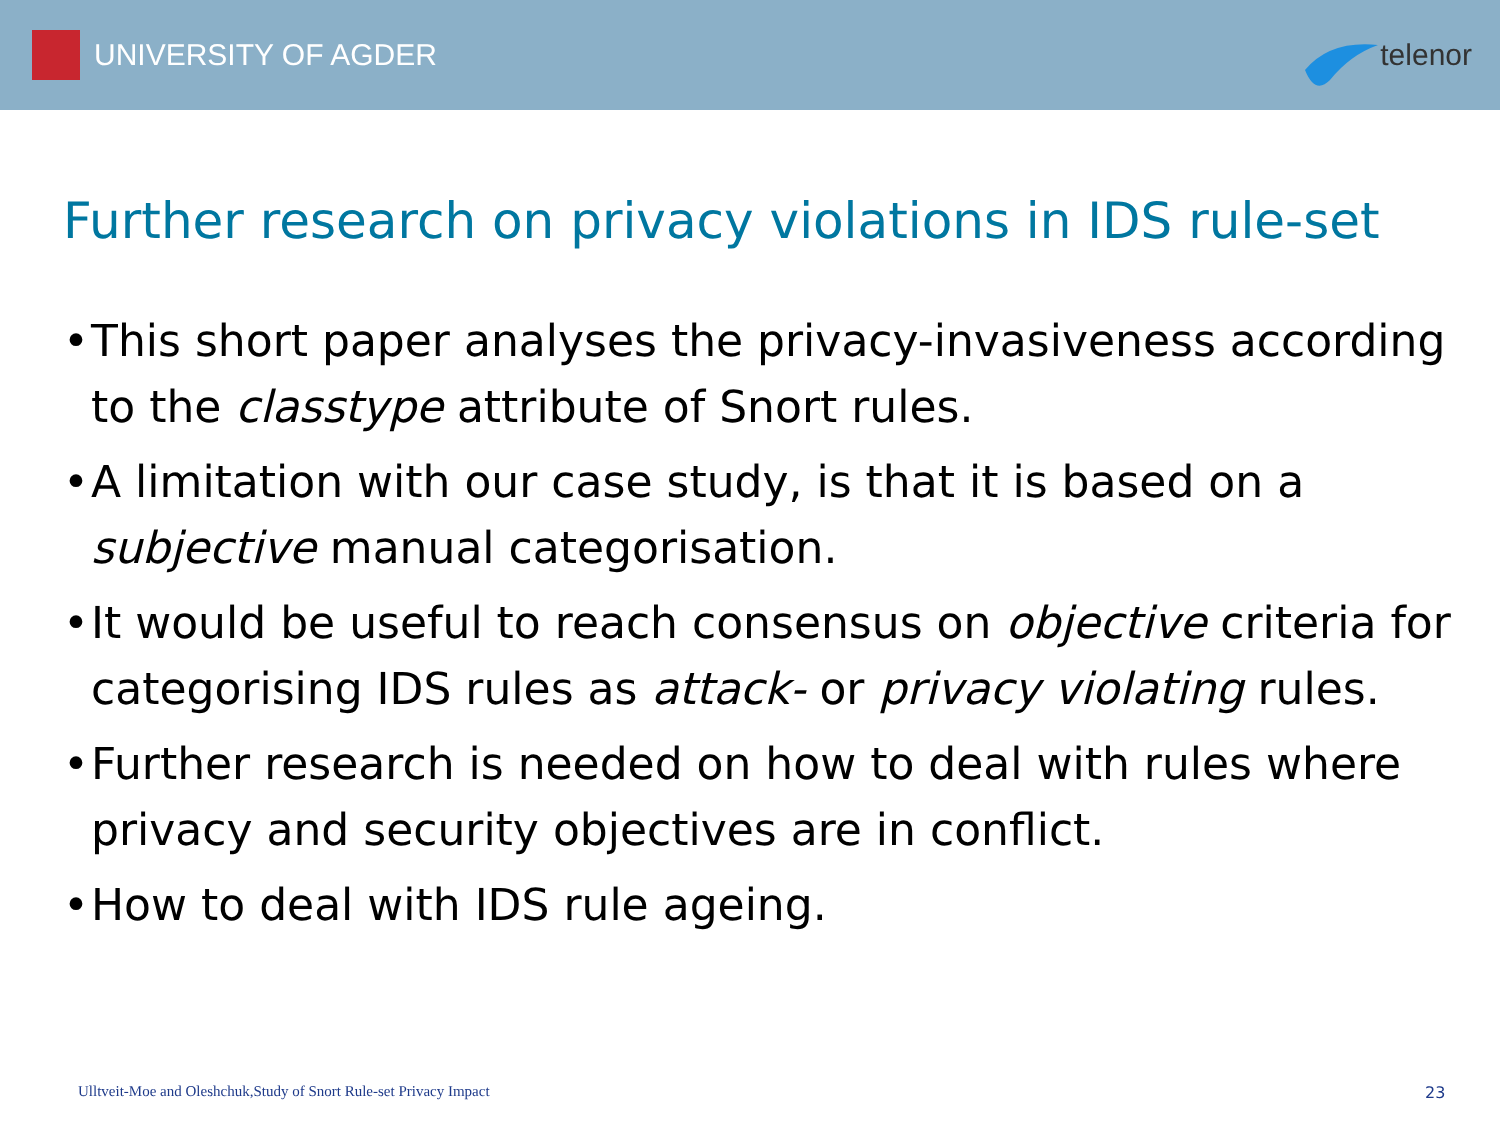UNIVERSITY OF AGDER telenor
Further research on privacy violations in IDS rule-set
• This short paper analyses the privacy-invasiveness according to the classtype attribute of Snort rules.
• A limitation with our case study, is that it is based on a subjective manual categorisation.
• It would be useful to reach consensus on objective criteria for categorising IDS rules as attack- or privacy violating rules.
• Further research is needed on how to deal with rules where privacy and security objectives are in conflict.
• How to deal with IDS rule ageing.
Ulltveit-Moe and Oleshchuk,Study of Snort Rule-set Privacy Impact
23